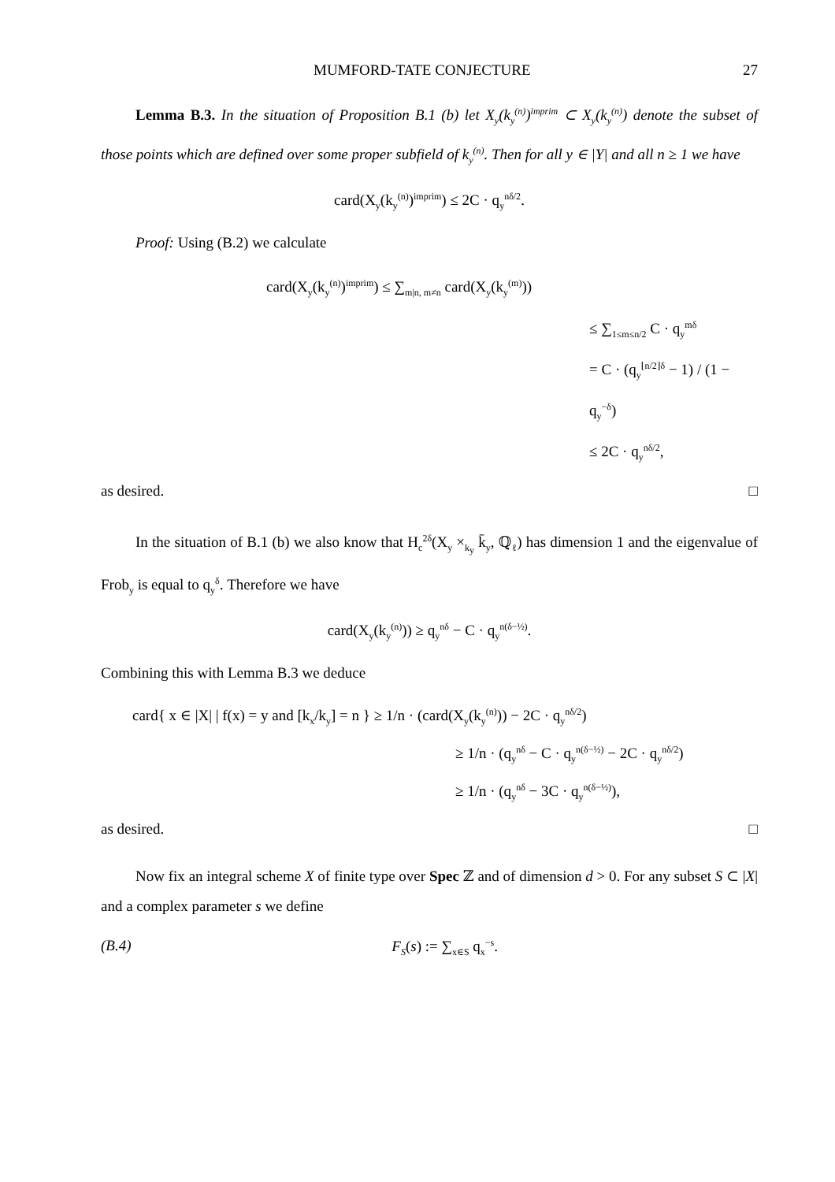MUMFORD-TATE CONJECTURE 27
Lemma B.3. In the situation of Proposition B.1 (b) let X<sub>y</sub>(k<sub>y</sub><sup>(n)</sup>)<sup>imprim</sup> ⊂ X<sub>y</sub>(k<sub>y</sub><sup>(n)</sup>) denote the subset of those points which are defined over some proper subfield of k<sub>y</sub><sup>(n)</sup>. Then for all y ∈ |Y| and all n ≥ 1 we have
card(X<sub>y</sub>(k<sub>y</sub><sup>(n)</sup>)<sup>imprim</sup>) ≤ 2C · q<sub>y</sub><sup>nδ/2</sup>.
Proof: Using (B.2) we calculate
card(X<sub>y</sub>(k<sub>y</sub><sup>(n)</sup>)<sup>imprim</sup>) ≤ ∑<sub>m|n, m≠n</sub> card(X<sub>y</sub>(k<sub>y</sub><sup>(m)</sup>))
≤ ∑<sub>1≤m≤n/2</sub> C · q<sub>y</sub><sup>mδ</sup>
= C · (q<sub>y</sub><sup>⌊n/2⌋δ</sup> − 1) / (1 − q<sub>y</sub><sup>−δ</sup>)
≤ 2C · q<sub>y</sub><sup>nδ/2</sup>,
as desired. □
In the situation of B.1 (b) we also know that H<sub>c</sub><sup>2δ</sup>(X<sub>y</sub> ×<sub>k<sub>y</sub></sub> k̄<sub>y</sub>, ℚ<sub>ℓ</sub>) has dimension 1 and the eigenvalue of Frob<sub>y</sub> is equal to q<sub>y</sub><sup>δ</sup>. Therefore we have
card(X<sub>y</sub>(k<sub>y</sub><sup>(n)</sup>)) ≥ q<sub>y</sub><sup>nδ</sup> − C · q<sub>y</sub><sup>n(δ−½)</sup>.
Combining this with Lemma B.3 we deduce
card{ x ∈ |X| | f(x) = y and [k<sub>x</sub>/k<sub>y</sub>] = n } ≥ 1/n · (card(X<sub>y</sub>(k<sub>y</sub><sup>(n)</sup>)) − 2C · q<sub>y</sub><sup>nδ/2</sup>)
≥ 1/n · (q<sub>y</sub><sup>nδ</sup> − C · q<sub>y</sub><sup>n(δ−½)</sup> − 2C · q<sub>y</sub><sup>nδ/2</sup>)
≥ 1/n · (q<sub>y</sub><sup>nδ</sup> − 3C · q<sub>y</sub><sup>n(δ−½)</sup>),
as desired. □
Now fix an integral scheme X of finite type over Spec ℤ and of dimension d > 0. For any subset S ⊂ |X| and a complex parameter s we define
(B.4) F<sub>S</sub>(s) := ∑<sub>x∈S</sub> q<sub>x</sub><sup>−s</sup>.